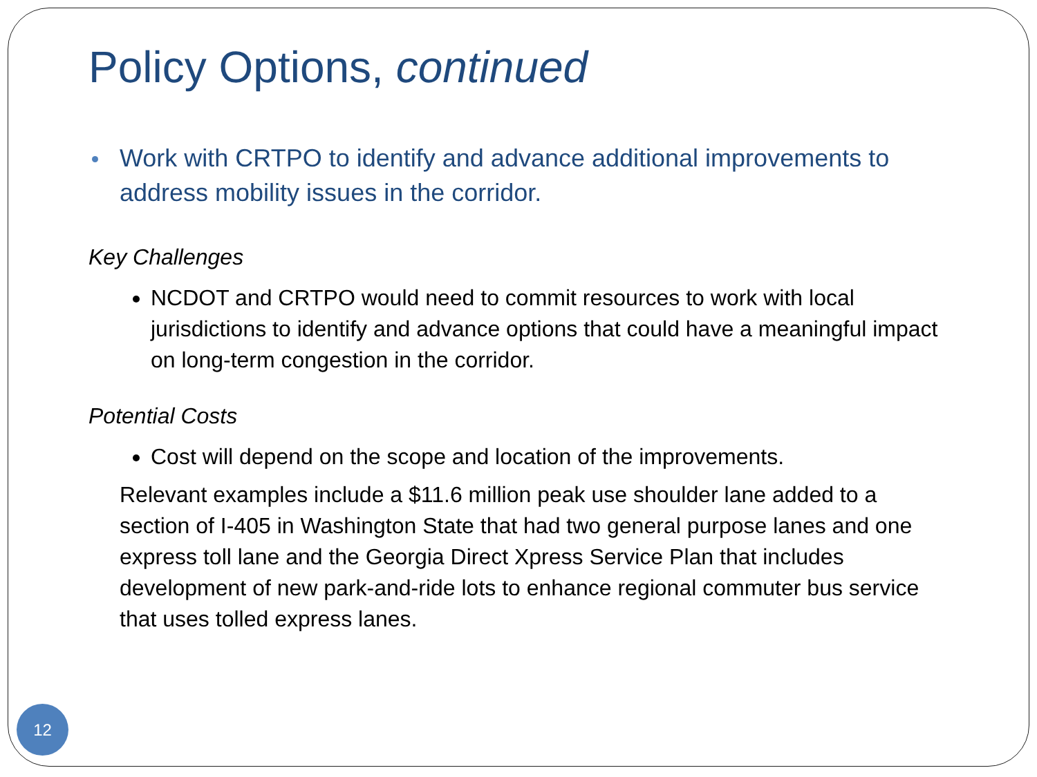Policy Options, continued
Work with CRTPO to identify and advance additional improvements to address mobility issues in the corridor.
Key Challenges
NCDOT and CRTPO would need to commit resources to work with local jurisdictions to identify and advance options that could have a meaningful impact on long-term congestion in the corridor.
Potential Costs
Cost will depend on the scope and location of the improvements.
Relevant examples include a $11.6 million peak use shoulder lane added to a section of I-405 in Washington State that had two general purpose lanes and one express toll lane and the Georgia Direct Xpress Service Plan that includes development of new park-and-ride lots to enhance regional commuter bus service that uses tolled express lanes.
12